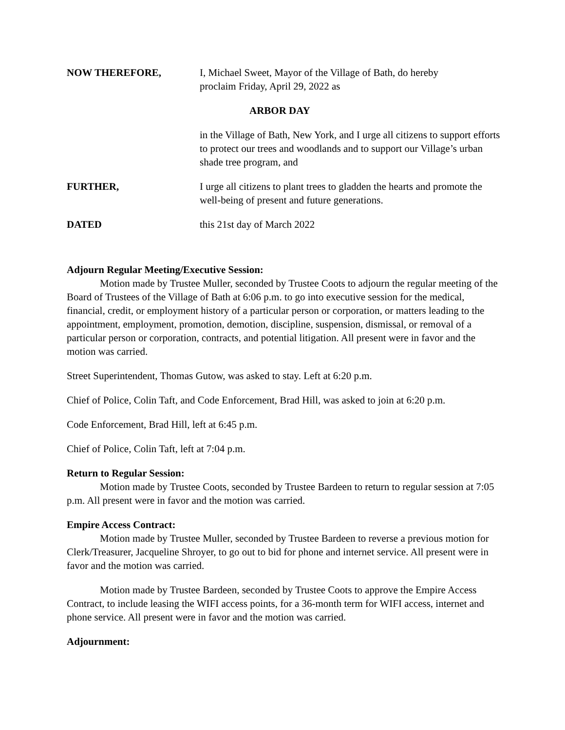NOW THEREFORE, I, Michael Sweet, Mayor of the Village of Bath, do hereby
proclaim Friday, April 29, 2022 as
ARBOR DAY
in the Village of Bath, New York, and I urge all citizens to support efforts to protect our trees and woodlands and to support our Village’s urban shade tree program, and
FURTHER, I urge all citizens to plant trees to gladden the hearts and promote the well-being of present and future generations.
DATED this 21st day of March 2022
Adjourn Regular Meeting/Executive Session:
Motion made by Trustee Muller, seconded by Trustee Coots to adjourn the regular meeting of the Board of Trustees of the Village of Bath at 6:06 p.m. to go into executive session for the medical, financial, credit, or employment history of a particular person or corporation, or matters leading to the appointment, employment, promotion, demotion, discipline, suspension, dismissal, or removal of a particular person or corporation, contracts, and potential litigation. All present were in favor and the motion was carried.
Street Superintendent, Thomas Gutow, was asked to stay. Left at 6:20 p.m.
Chief of Police, Colin Taft, and Code Enforcement, Brad Hill, was asked to join at 6:20 p.m.
Code Enforcement, Brad Hill, left at 6:45 p.m.
Chief of Police, Colin Taft, left at 7:04 p.m.
Return to Regular Session:
Motion made by Trustee Coots, seconded by Trustee Bardeen to return to regular session at 7:05 p.m. All present were in favor and the motion was carried.
Empire Access Contract:
Motion made by Trustee Muller, seconded by Trustee Bardeen to reverse a previous motion for Clerk/Treasurer, Jacqueline Shroyer, to go out to bid for phone and internet service. All present were in favor and the motion was carried.
Motion made by Trustee Bardeen, seconded by Trustee Coots to approve the Empire Access Contract, to include leasing the WIFI access points, for a 36-month term for WIFI access, internet and phone service. All present were in favor and the motion was carried.
Adjournment: